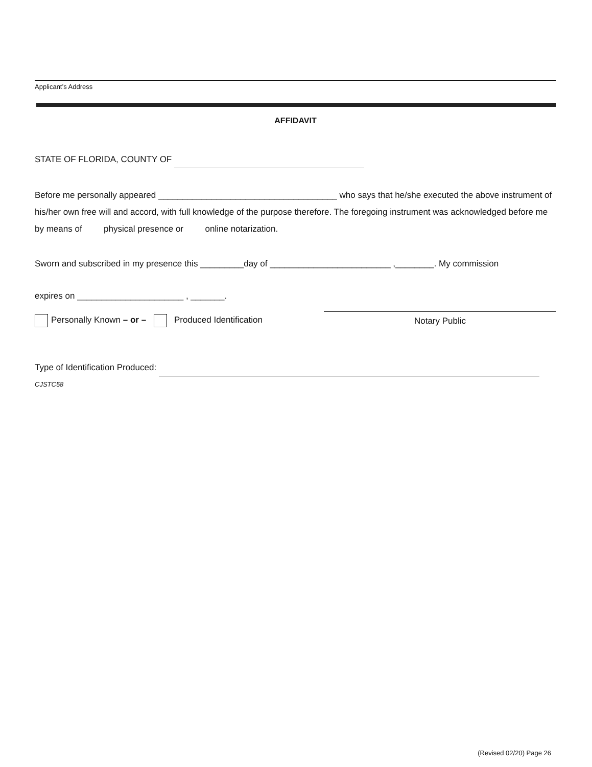Applicant’s Address
AFFIDAVIT
STATE OF FLORIDA, COUNTY OF
Before me personally appeared _____________________________________ who says that he/she executed the above instrument of his/her own free will and accord, with full knowledge of the purpose therefore. The foregoing instrument was acknowledged before me by means of physical presence or online notarization.
Sworn and subscribed in my presence this _________day of _________________________ ,________. My commission
expires on ______________________ , _______.
Personally Known – or – Produced Identification
Notary Public
Type of Identification Produced:
CJSTC58
(Revised 02/20) Page 26